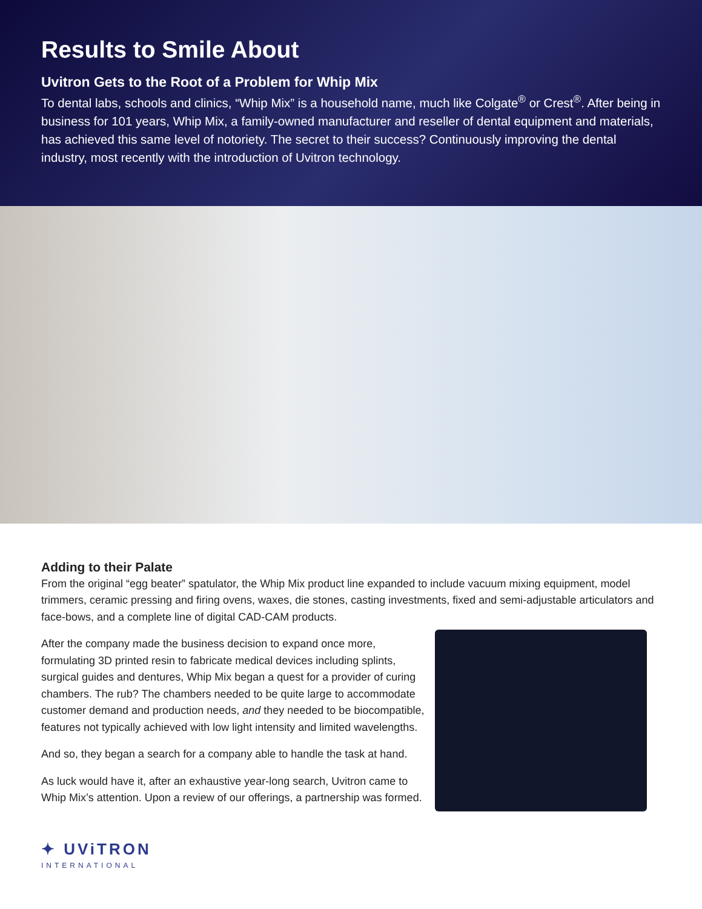Results to Smile About
Uvitron Gets to the Root of a Problem for Whip Mix
To dental labs, schools and clinics, “Whip Mix” is a household name, much like Colgate<sup>®</sup> or Crest<sup>®</sup>. After being in business for 101 years, Whip Mix, a family-owned manufacturer and reseller of dental equipment and materials, has achieved this same level of notoriety. The secret to their success? Continuously improving the dental industry, most recently with the introduction of Uvitron technology.
Adding to their Palate
From the original “egg beater” spatulator, the Whip Mix product line expanded to include vacuum mixing equipment, model trimmers, ceramic pressing and firing ovens, waxes, die stones, casting investments, fixed and semi-adjustable articulators and face-bows, and a complete line of digital CAD-CAM products.
After the company made the business decision to expand once more, formulating 3D printed resin to fabricate medical devices including splints, surgical guides and dentures, Whip Mix began a quest for a provider of curing chambers. The rub? The chambers needed to be quite large to accommodate customer demand and production needs, and they needed to be biocompatible, features not typically achieved with low light intensity and limited wavelengths.
And so, they began a search for a company able to handle the task at hand.
As luck would have it, after an exhaustive year-long search, Uvitron came to Whip Mix’s attention. Upon a review of our offerings, a partnership was formed.
✦ UViTRON
INTERNATIONAL